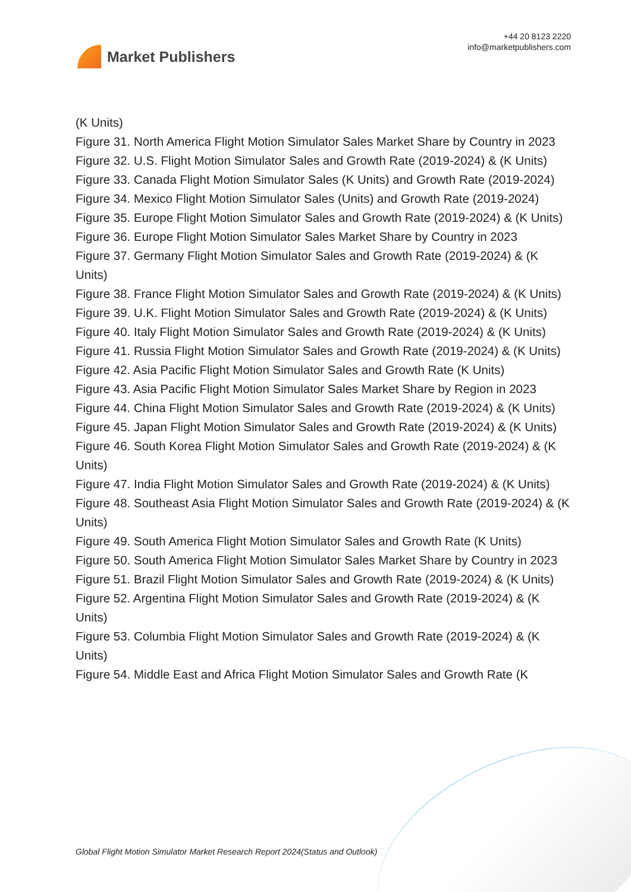Market Publishers
+44 20 8123 2220
info@marketpublishers.com
(K Units)
Figure 31. North America Flight Motion Simulator Sales Market Share by Country in 2023
Figure 32. U.S. Flight Motion Simulator Sales and Growth Rate (2019-2024) & (K Units)
Figure 33. Canada Flight Motion Simulator Sales (K Units) and Growth Rate (2019-2024)
Figure 34. Mexico Flight Motion Simulator Sales (Units) and Growth Rate (2019-2024)
Figure 35. Europe Flight Motion Simulator Sales and Growth Rate (2019-2024) & (K Units)
Figure 36. Europe Flight Motion Simulator Sales Market Share by Country in 2023
Figure 37. Germany Flight Motion Simulator Sales and Growth Rate (2019-2024) & (K Units)
Figure 38. France Flight Motion Simulator Sales and Growth Rate (2019-2024) & (K Units)
Figure 39. U.K. Flight Motion Simulator Sales and Growth Rate (2019-2024) & (K Units)
Figure 40. Italy Flight Motion Simulator Sales and Growth Rate (2019-2024) & (K Units)
Figure 41. Russia Flight Motion Simulator Sales and Growth Rate (2019-2024) & (K Units)
Figure 42. Asia Pacific Flight Motion Simulator Sales and Growth Rate (K Units)
Figure 43. Asia Pacific Flight Motion Simulator Sales Market Share by Region in 2023
Figure 44. China Flight Motion Simulator Sales and Growth Rate (2019-2024) & (K Units)
Figure 45. Japan Flight Motion Simulator Sales and Growth Rate (2019-2024) & (K Units)
Figure 46. South Korea Flight Motion Simulator Sales and Growth Rate (2019-2024) & (K Units)
Figure 47. India Flight Motion Simulator Sales and Growth Rate (2019-2024) & (K Units)
Figure 48. Southeast Asia Flight Motion Simulator Sales and Growth Rate (2019-2024) & (K Units)
Figure 49. South America Flight Motion Simulator Sales and Growth Rate (K Units)
Figure 50. South America Flight Motion Simulator Sales Market Share by Country in 2023
Figure 51. Brazil Flight Motion Simulator Sales and Growth Rate (2019-2024) & (K Units)
Figure 52. Argentina Flight Motion Simulator Sales and Growth Rate (2019-2024) & (K Units)
Figure 53. Columbia Flight Motion Simulator Sales and Growth Rate (2019-2024) & (K Units)
Figure 54. Middle East and Africa Flight Motion Simulator Sales and Growth Rate (K
Global Flight Motion Simulator Market Research Report 2024(Status and Outlook)